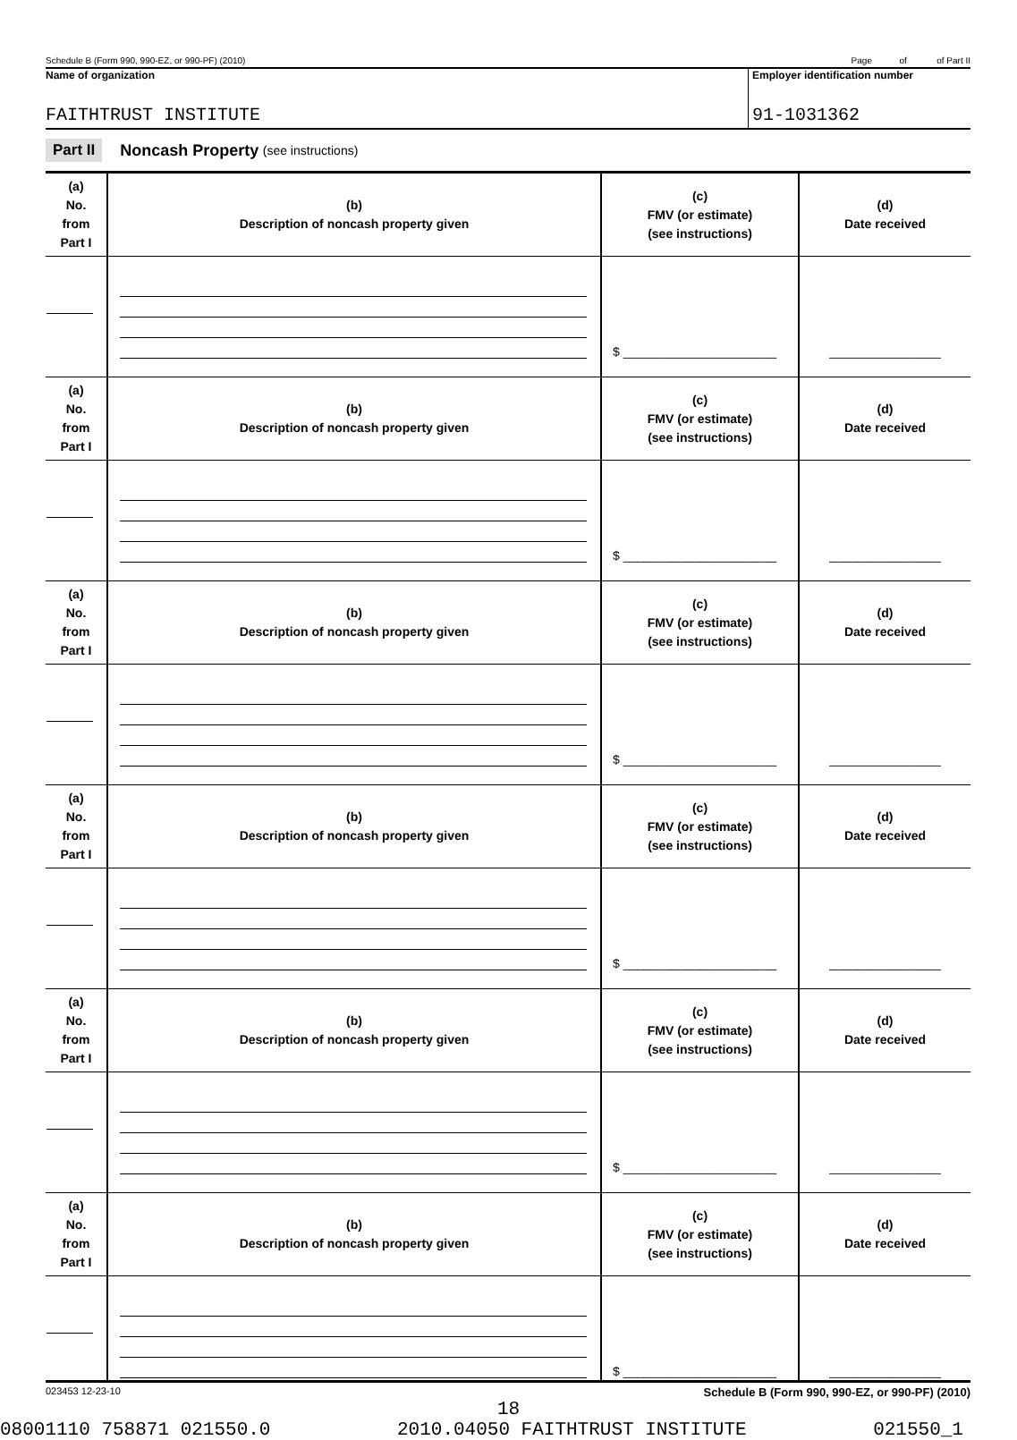Schedule B (Form 990, 990-EZ, or 990-PF) (2010) Page of of Part II
Name of organization
FAITHTRUST INSTITUTE
Employer identification number
91-1031362
Part II Noncash Property (see instructions)
| (a) No. from Part I | (b) Description of noncash property given | (c) FMV (or estimate) (see instructions) | (d) Date received |
| --- | --- | --- | --- |
| | | $ ______________________ | ________________ |
| (a) No. from Part I | (b) Description of noncash property given | (c) FMV (or estimate) (see instructions) | (d) Date received |
| | | $ ______________________ | ________________ |
| (a) No. from Part I | (b) Description of noncash property given | (c) FMV (or estimate) (see instructions) | (d) Date received |
| | | $ ______________________ | ________________ |
| (a) No. from Part I | (b) Description of noncash property given | (c) FMV (or estimate) (see instructions) | (d) Date received |
| | | $ ______________________ | ________________ |
| (a) No. from Part I | (b) Description of noncash property given | (c) FMV (or estimate) (see instructions) | (d) Date received |
| | | $ ______________________ | ________________ |
| (a) No. from Part I | (b) Description of noncash property given | (c) FMV (or estimate) (see instructions) | (d) Date received |
| | | $ ______________________ | ________________ |
023453 12-23-10 Schedule B (Form 990, 990-EZ, or 990-PF) (2010)
18
08001110 758871 021550.0 2010.04050 FAITHTRUST INSTITUTE 021550_1